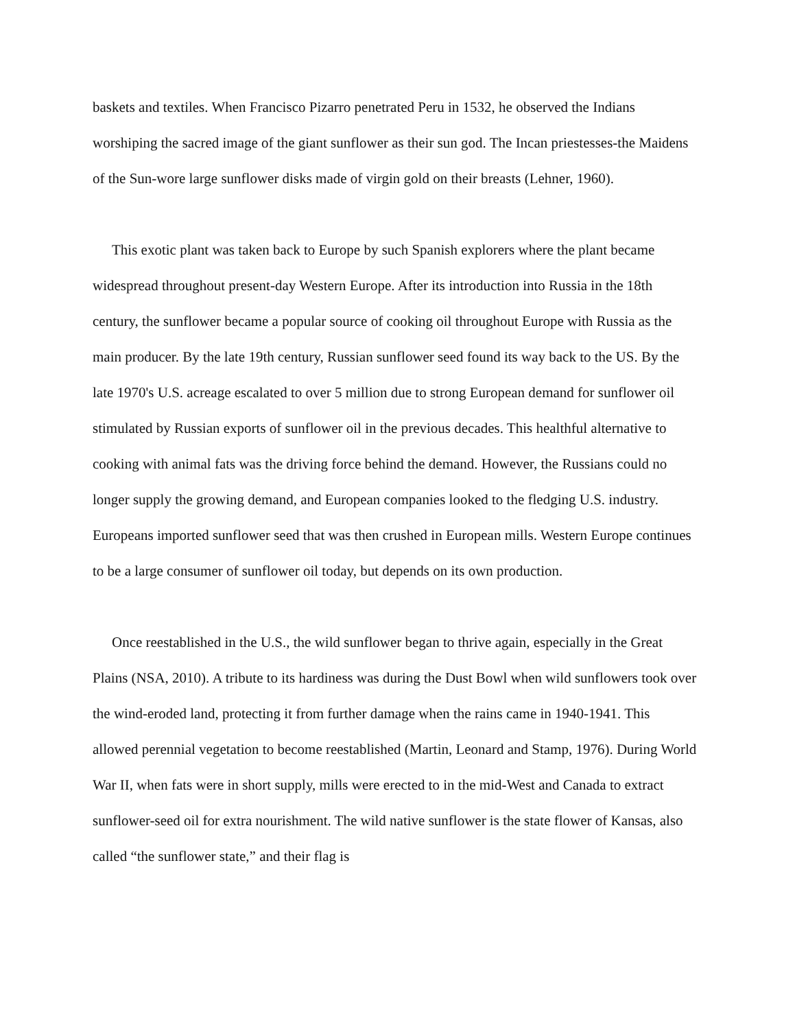baskets and textiles. When Francisco Pizarro penetrated Peru in 1532, he observed the Indians worshiping the sacred image of the giant sunflower as their sun god. The Incan priestesses-the Maidens of the Sun-wore large sunflower disks made of virgin gold on their breasts (Lehner, 1960).
This exotic plant was taken back to Europe by such Spanish explorers where the plant became widespread throughout present-day Western Europe. After its introduction into Russia in the 18th century, the sunflower became a popular source of cooking oil throughout Europe with Russia as the main producer. By the late 19th century, Russian sunflower seed found its way back to the US. By the late 1970's U.S. acreage escalated to over 5 million due to strong European demand for sunflower oil stimulated by Russian exports of sunflower oil in the previous decades. This healthful alternative to cooking with animal fats was the driving force behind the demand. However, the Russians could no longer supply the growing demand, and European companies looked to the fledging U.S. industry. Europeans imported sunflower seed that was then crushed in European mills. Western Europe continues to be a large consumer of sunflower oil today, but depends on its own production.
Once reestablished in the U.S., the wild sunflower began to thrive again, especially in the Great Plains (NSA, 2010). A tribute to its hardiness was during the Dust Bowl when wild sunflowers took over the wind-eroded land, protecting it from further damage when the rains came in 1940-1941. This allowed perennial vegetation to become reestablished (Martin, Leonard and Stamp, 1976). During World War II, when fats were in short supply, mills were erected to in the mid-West and Canada to extract sunflower-seed oil for extra nourishment. The wild native sunflower is the state flower of Kansas, also called “the sunflower state,” and their flag is